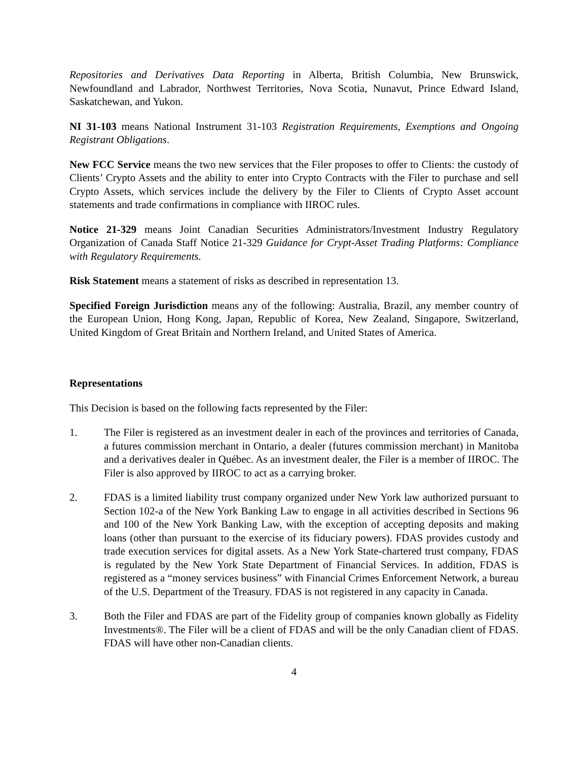Repositories and Derivatives Data Reporting in Alberta, British Columbia, New Brunswick, Newfoundland and Labrador, Northwest Territories, Nova Scotia, Nunavut, Prince Edward Island, Saskatchewan, and Yukon.
NI 31-103 means National Instrument 31-103 Registration Requirements, Exemptions and Ongoing Registrant Obligations.
New FCC Service means the two new services that the Filer proposes to offer to Clients: the custody of Clients’ Crypto Assets and the ability to enter into Crypto Contracts with the Filer to purchase and sell Crypto Assets, which services include the delivery by the Filer to Clients of Crypto Asset account statements and trade confirmations in compliance with IIROC rules.
Notice 21-329 means Joint Canadian Securities Administrators/Investment Industry Regulatory Organization of Canada Staff Notice 21-329 Guidance for Crypt-Asset Trading Platforms: Compliance with Regulatory Requirements.
Risk Statement means a statement of risks as described in representation 13.
Specified Foreign Jurisdiction means any of the following: Australia, Brazil, any member country of the European Union, Hong Kong, Japan, Republic of Korea, New Zealand, Singapore, Switzerland, United Kingdom of Great Britain and Northern Ireland, and United States of America.
Representations
This Decision is based on the following facts represented by the Filer:
1. The Filer is registered as an investment dealer in each of the provinces and territories of Canada, a futures commission merchant in Ontario, a dealer (futures commission merchant) in Manitoba and a derivatives dealer in Québec. As an investment dealer, the Filer is a member of IIROC. The Filer is also approved by IIROC to act as a carrying broker.
2. FDAS is a limited liability trust company organized under New York law authorized pursuant to Section 102-a of the New York Banking Law to engage in all activities described in Sections 96 and 100 of the New York Banking Law, with the exception of accepting deposits and making loans (other than pursuant to the exercise of its fiduciary powers). FDAS provides custody and trade execution services for digital assets. As a New York State-chartered trust company, FDAS is regulated by the New York State Department of Financial Services. In addition, FDAS is registered as a “money services business” with Financial Crimes Enforcement Network, a bureau of the U.S. Department of the Treasury. FDAS is not registered in any capacity in Canada.
3. Both the Filer and FDAS are part of the Fidelity group of companies known globally as Fidelity Investments®. The Filer will be a client of FDAS and will be the only Canadian client of FDAS. FDAS will have other non-Canadian clients.
4